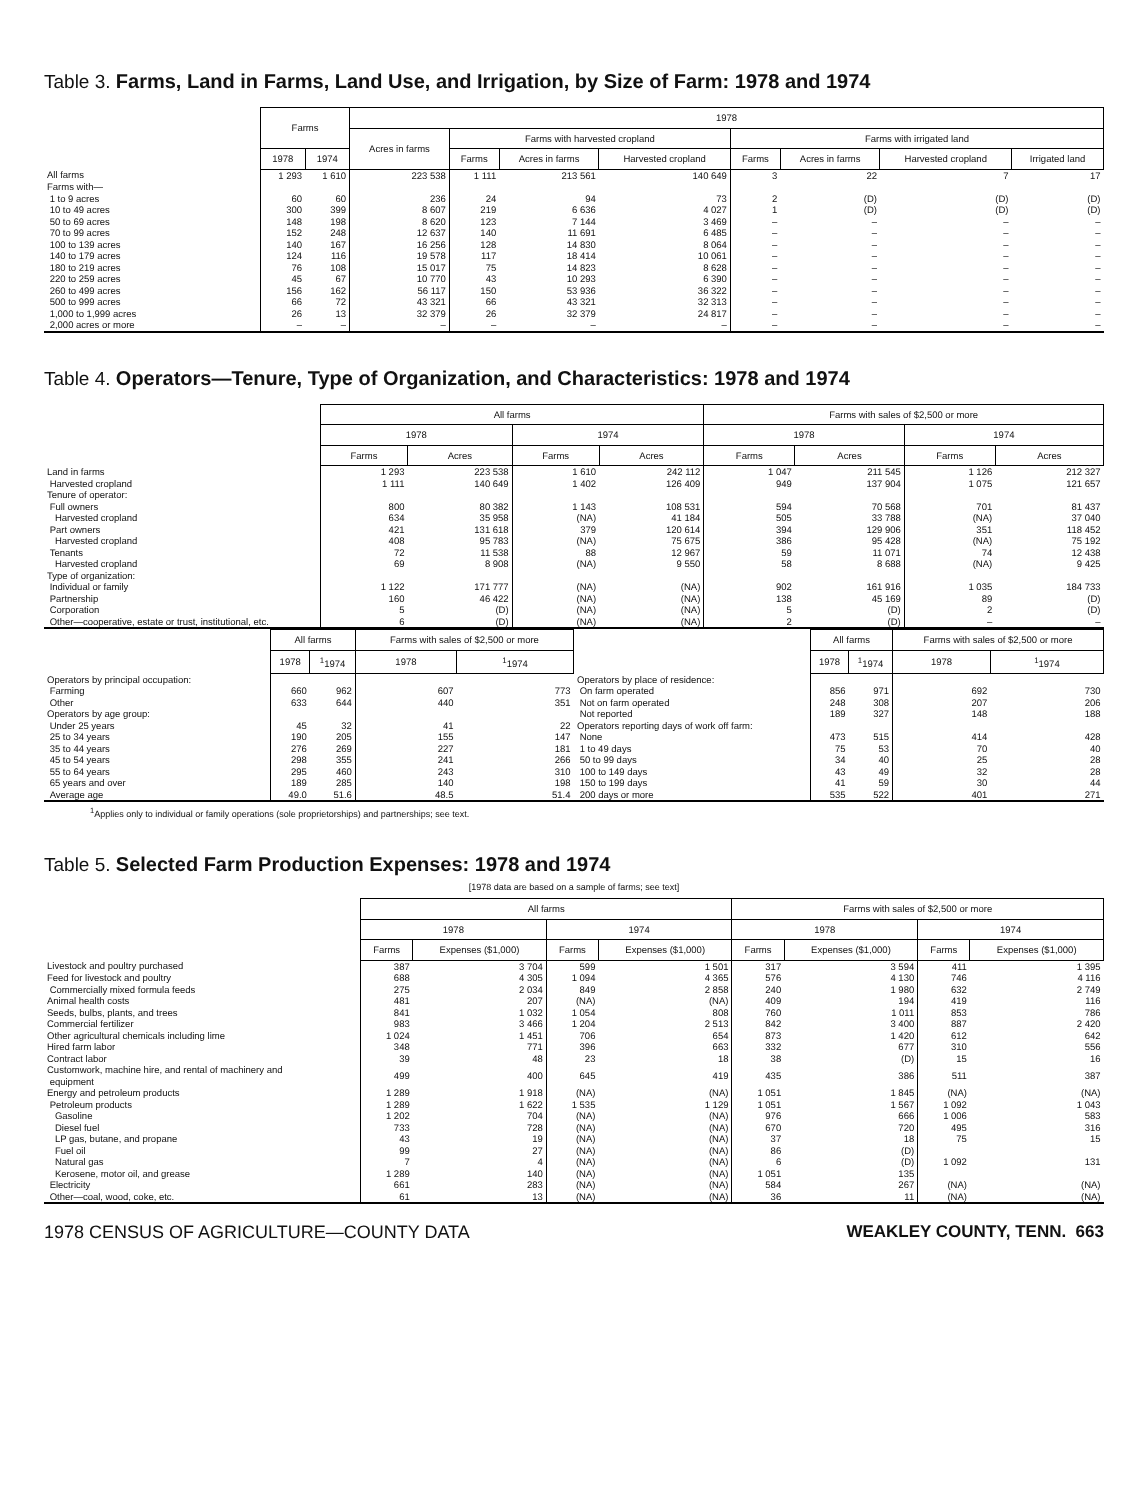Table 3. Farms, Land in Farms, Land Use, and Irrigation, by Size of Farm: 1978 and 1974
| | Farms | | 1978 | | | | | | | |
| --- | --- | --- | --- | --- | --- | --- | --- | --- | --- | --- |
| | | | Acres in farms | Farms with harvested cropland | | | Farms with irrigated land | | | |
| | 1978 | 1974 | | Farms | Acres in farms | Harvested cropland | Farms | Acres in farms | Harvested cropland | Irrigated land |
| All farms | 1 293 | 1 610 | 223 538 | 1 111 | 213 561 | 140 649 | 3 | 22 | 7 | 17 |
| Farms with— | | | | | | | | | | |
| 1 to 9 acres | 60 | 60 | 236 | 24 | 94 | 73 | 2 | (D) | (D) | (D) |
| 10 to 49 acres | 300 | 399 | 8 607 | 219 | 6 636 | 4 027 | 1 | (D) | (D) | (D) |
| 50 to 69 acres | 148 | 198 | 8 620 | 123 | 7 144 | 3 469 | – | – | – | – |
| 70 to 99 acres | 152 | 248 | 12 637 | 140 | 11 691 | 6 485 | – | – | – | – |
| 100 to 139 acres | 140 | 167 | 16 256 | 128 | 14 830 | 8 064 | – | – | – | – |
| 140 to 179 acres | 124 | 116 | 19 578 | 117 | 18 414 | 10 061 | – | – | – | – |
| 180 to 219 acres | 76 | 108 | 15 017 | 75 | 14 823 | 8 628 | – | – | – | – |
| 220 to 259 acres | 45 | 67 | 10 770 | 43 | 10 293 | 6 390 | – | – | – | – |
| 260 to 499 acres | 156 | 162 | 56 117 | 150 | 53 936 | 36 322 | – | – | – | – |
| 500 to 999 acres | 66 | 72 | 43 321 | 66 | 43 321 | 32 313 | – | – | – | – |
| 1,000 to 1,999 acres | 26 | 13 | 32 379 | 26 | 32 379 | 24 817 | – | – | – | – |
| 2,000 acres or more | – | – | – | – | – | – | – | – | – | – |
Table 4. Operators—Tenure, Type of Organization, and Characteristics: 1978 and 1974
| | All farms | | | | Farms with sales of $2,500 or more | | | |
| --- | --- | --- | --- | --- | --- | --- | --- | --- |
| | 1978 | | 1974 | | 1978 | | 1974 | |
| | Farms | Acres | Farms | Acres | Farms | Acres | Farms | Acres |
| Land in farms | 1 293 | 223 538 | 1 610 | 242 112 | 1 047 | 211 545 | 1 126 | 212 327 |
| Harvested cropland | 1 111 | 140 649 | 1 402 | 126 409 | 949 | 137 904 | 1 075 | 121 657 |
| Tenure of operator: | | | | | | | | |
| Full owners | 800 | 80 382 | 1 143 | 108 531 | 594 | 70 568 | 701 | 81 437 |
| Harvested cropland | 634 | 35 958 | (NA) | 41 184 | 505 | 33 788 | (NA) | 37 040 |
| Part owners | 421 | 131 618 | 379 | 120 614 | 394 | 129 906 | 351 | 118 452 |
| Harvested cropland | 408 | 95 783 | (NA) | 75 675 | 386 | 95 428 | (NA) | 75 192 |
| Tenants | 72 | 11 538 | 88 | 12 967 | 59 | 11 071 | 74 | 12 438 |
| Harvested cropland | 69 | 8 908 | (NA) | 9 550 | 58 | 8 688 | (NA) | 9 425 |
| Type of organization: | | | | | | | | |
| Individual or family | 1 122 | 171 777 | (NA) | (NA) | 902 | 161 916 | 1 035 | 184 733 |
| Partnership | 160 | 46 422 | (NA) | (NA) | 138 | 45 169 | 89 | (D) |
| Corporation | 5 | (D) | (NA) | (NA) | 5 | (D) | 2 | (D) |
| Other—cooperative, estate or trust, institutional, etc. | 6 | (D) | (NA) | (NA) | 2 | (D) | – | – |
| | All farms | | Farms with sales of $2,500 or more | |
| --- | --- | --- | --- | --- |
| | 1978 | <sup>1</sup> 1974 | 1978 | <sup>1</sup> 1974 |
| Operators by principal occupation: | | | | |
| Farming | 660 | 962 | 607 | 773 |
| Other | 633 | 644 | 440 | 351 |
| Operators by age group: | | | | |
| Under 25 years | 45 | 32 | 41 | 22 |
| 25 to 34 years | 190 | 205 | 155 | 147 |
| 35 to 44 years | 276 | 269 | 227 | 181 |
| 45 to 54 years | 298 | 355 | 241 | 266 |
| 55 to 64 years | 295 | 460 | 243 | 310 |
| 65 years and over | 189 | 285 | 140 | 198 |
| Average age | 49.0 | 51.6 | 48.5 | 51.4 |
| | All farms | | Farms with sales of $2,500 or more | |
| --- | --- | --- | --- | --- |
| | 1978 | <sup>1</sup> 1974 | 1978 | <sup>1</sup> 1974 |
| Operators by place of residence: | | | | |
| On farm operated | 856 | 971 | 692 | 730 |
| Not on farm operated | 248 | 308 | 207 | 206 |
| Not reported | 189 | 327 | 148 | 188 |
| Operators reporting days of work off farm: | | | | |
| None | 473 | 515 | 414 | 428 |
| 1 to 49 days | 75 | 53 | 70 | 40 |
| 50 to 99 days | 34 | 40 | 25 | 28 |
| 100 to 149 days | 43 | 49 | 32 | 28 |
| 150 to 199 days | 41 | 59 | 30 | 44 |
| 200 days or more | 535 | 522 | 401 | 271 |
<sup>1</sup> Applies only to individual or family operations (sole proprietorships) and partnerships; see text.
Table 5. Selected Farm Production Expenses: 1978 and 1974
[1978 data are based on a sample of farms; see text]
| | All farms | | | | Farms with sales of $2,500 or more | | | |
| --- | --- | --- | --- | --- | --- | --- | --- | --- |
| | 1978 | | 1974 | | 1978 | | 1974 | |
| | Farms | Expenses ($1,000) | Farms | Expenses ($1,000) | Farms | Expenses ($1,000) | Farms | Expenses ($1,000) |
| Livestock and poultry purchased | 387 | 3 704 | 599 | 1 501 | 317 | 3 594 | 411 | 1 395 |
| Feed for livestock and poultry | 688 | 4 305 | 1 094 | 4 365 | 576 | 4 130 | 746 | 4 116 |
| Commercially mixed formula feeds | 275 | 2 034 | 849 | 2 858 | 240 | 1 980 | 632 | 2 749 |
| Animal health costs | 481 | 207 | (NA) | (NA) | 409 | 194 | 419 | 116 |
| Seeds, bulbs, plants, and trees | 841 | 1 032 | 1 054 | 808 | 760 | 1 011 | 853 | 786 |
| Commercial fertilizer | 983 | 3 466 | 1 204 | 2 513 | 842 | 3 400 | 887 | 2 420 |
| Other agricultural chemicals including lime | 1 024 | 1 451 | 706 | 654 | 873 | 1 420 | 612 | 642 |
| Hired farm labor | 348 | 771 | 396 | 663 | 332 | 677 | 310 | 556 |
| Contract labor | 39 | 48 | 23 | 18 | 38 | (D) | 15 | 16 |
| Customwork, machine hire, and rental of machinery and equipment | 499 | 400 | 645 | 419 | 435 | 386 | 511 | 387 |
| Energy and petroleum products | 1 289 | 1 918 | (NA) | (NA) | 1 051 | 1 845 | (NA) | (NA) |
| Petroleum products | 1 289 | 1 622 | 1 535 | 1 129 | 1 051 | 1 567 | 1 092 | 1 043 |
| Gasoline | 1 202 | 704 | (NA) | (NA) | 976 | 666 | 1 006 | 583 |
| Diesel fuel | 733 | 728 | (NA) | (NA) | 670 | 720 | 495 | 316 |
| LP gas, butane, and propane | 43 | 19 | (NA) | (NA) | 37 | 18 | 75 | 15 |
| Fuel oil | 99 | 27 | (NA) | (NA) | 86 | (D) | | |
| Natural gas | 7 | 4 | (NA) | (NA) | 6 | (D) | 1 092 | 131 |
| Kerosene, motor oil, and grease | 1 289 | 140 | (NA) | (NA) | 1 051 | 135 | | |
| Electricity | 661 | 283 | (NA) | (NA) | 584 | 267 | (NA) | (NA) |
| Other—coal, wood, coke, etc. | 61 | 13 | (NA) | (NA) | 36 | 11 | (NA) | (NA) |
1978 CENSUS OF AGRICULTURE—COUNTY DATA WEAKLEY COUNTY, TENN. 663